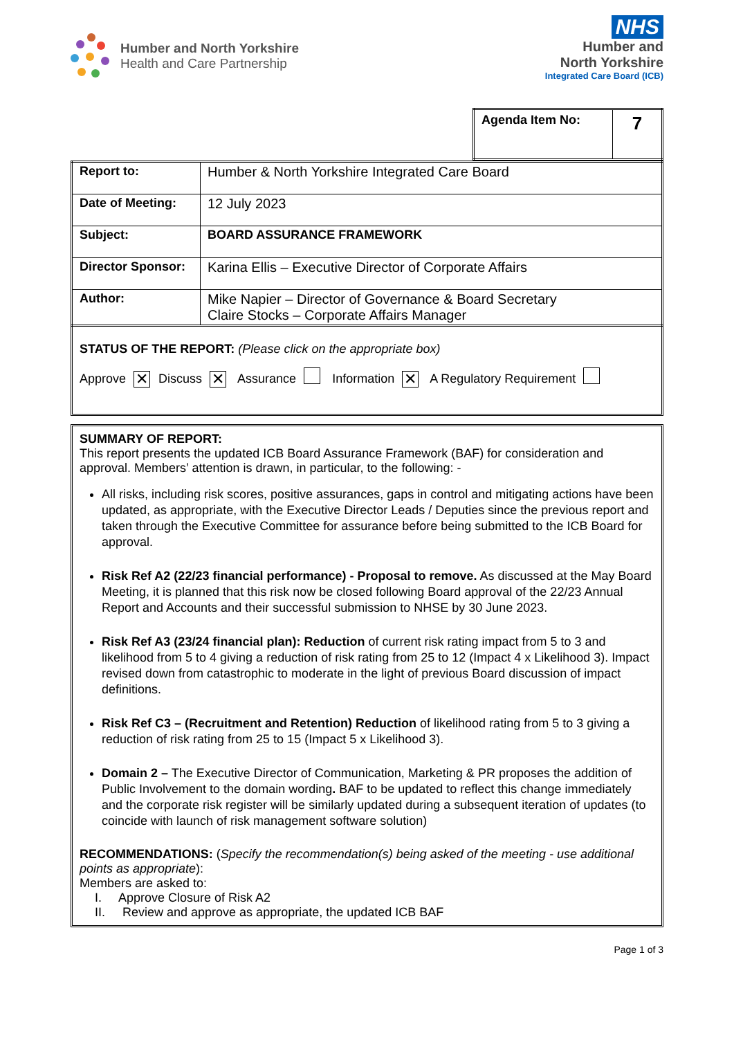Humber and North Yorkshire
Health and Care Partnership
NHS
Humber and
North Yorkshire
Integrated Care Board (ICB)
| Agenda Item No: | 7 |
| Report to: | Humber & North Yorkshire Integrated Care Board |
| Date of Meeting: | 12 July 2023 |
| Subject: | BOARD ASSURANCE FRAMEWORK |
| Director Sponsor: | Karina Ellis – Executive Director of Corporate Affairs |
| Author: | Mike Napier – Director of Governance & Board Secretary Claire Stocks – Corporate Affairs Manager |
STATUS OF THE REPORT: (Please click on the appropriate box)
Approve ✕ Discuss ✕ Assurance Information ✕ A Regulatory Requirement
SUMMARY OF REPORT:
This report presents the updated ICB Board Assurance Framework (BAF) for consideration and approval. Members’ attention is drawn, in particular, to the following: -
All risks, including risk scores, positive assurances, gaps in control and mitigating actions have been updated, as appropriate, with the Executive Director Leads / Deputies since the previous report and taken through the Executive Committee for assurance before being submitted to the ICB Board for approval.
Risk Ref A2 (22/23 financial performance) - Proposal to remove. As discussed at the May Board Meeting, it is planned that this risk now be closed following Board approval of the 22/23 Annual Report and Accounts and their successful submission to NHSE by 30 June 2023.
Risk Ref A3 (23/24 financial plan): Reduction of current risk rating impact from 5 to 3 and likelihood from 5 to 4 giving a reduction of risk rating from 25 to 12 (Impact 4 x Likelihood 3). Impact revised down from catastrophic to moderate in the light of previous Board discussion of impact definitions.
Risk Ref C3 – (Recruitment and Retention) Reduction of likelihood rating from 5 to 3 giving a reduction of risk rating from 25 to 15 (Impact 5 x Likelihood 3).
Domain 2 – The Executive Director of Communication, Marketing & PR proposes the addition of Public Involvement to the domain wording. BAF to be updated to reflect this change immediately and the corporate risk register will be similarly updated during a subsequent iteration of updates (to coincide with launch of risk management software solution)
RECOMMENDATIONS: (Specify the recommendation(s) being asked of the meeting - use additional points as appropriate):
Members are asked to:
I. Approve Closure of Risk A2
II. Review and approve as appropriate, the updated ICB BAF
Page 1 of 3